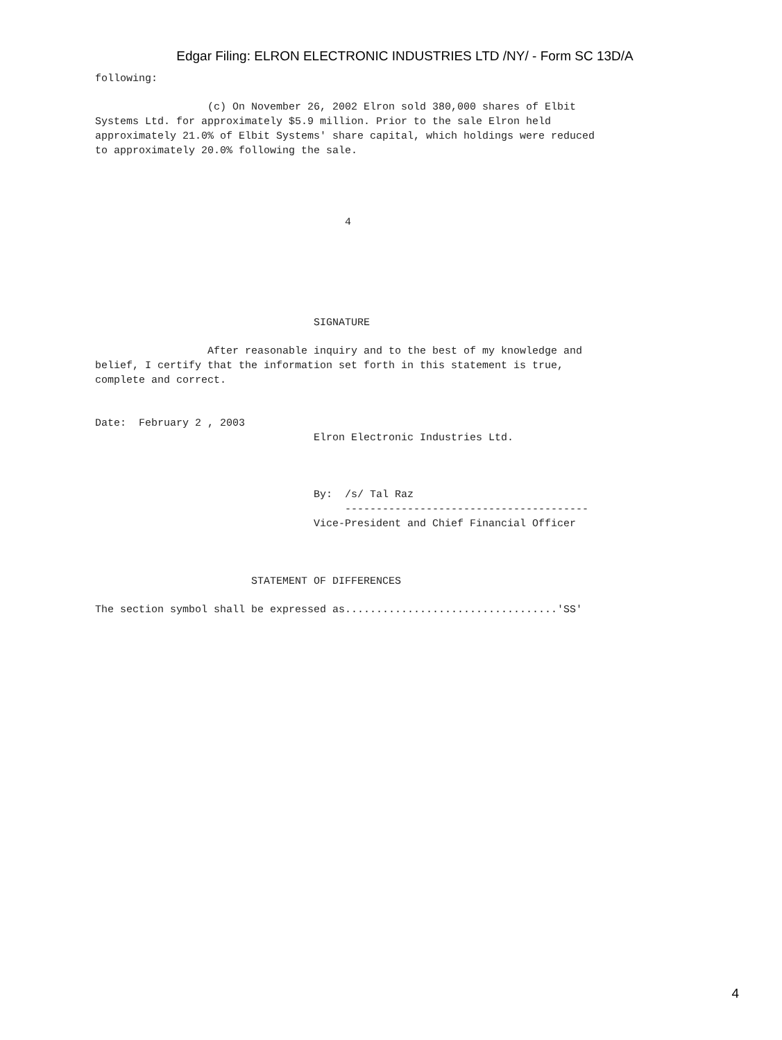Edgar Filing: ELRON ELECTRONIC INDUSTRIES LTD /NY/ - Form SC 13D/A
following:

                  (c) On November 26, 2002 Elron sold 380,000 shares of Elbit
Systems Ltd. for approximately $5.9 million. Prior to the sale Elron held
approximately 21.0% of Elbit Systems' share capital, which holdings were reduced
to approximately 20.0% following the sale.




                                        4






                                   SIGNATURE

                  After reasonable inquiry and to the best of my knowledge and
belief, I certify that the information set forth in this statement is true,
complete and correct.


Date:  February 2 , 2003
                                   Elron Electronic Industries Ltd.



                                   By:  /s/ Tal Raz
                                        ---------------------------------------
                                   Vice-President and Chief Financial Officer



                         STATEMENT OF DIFFERENCES

The section symbol shall be expressed as..................................'SS'
4